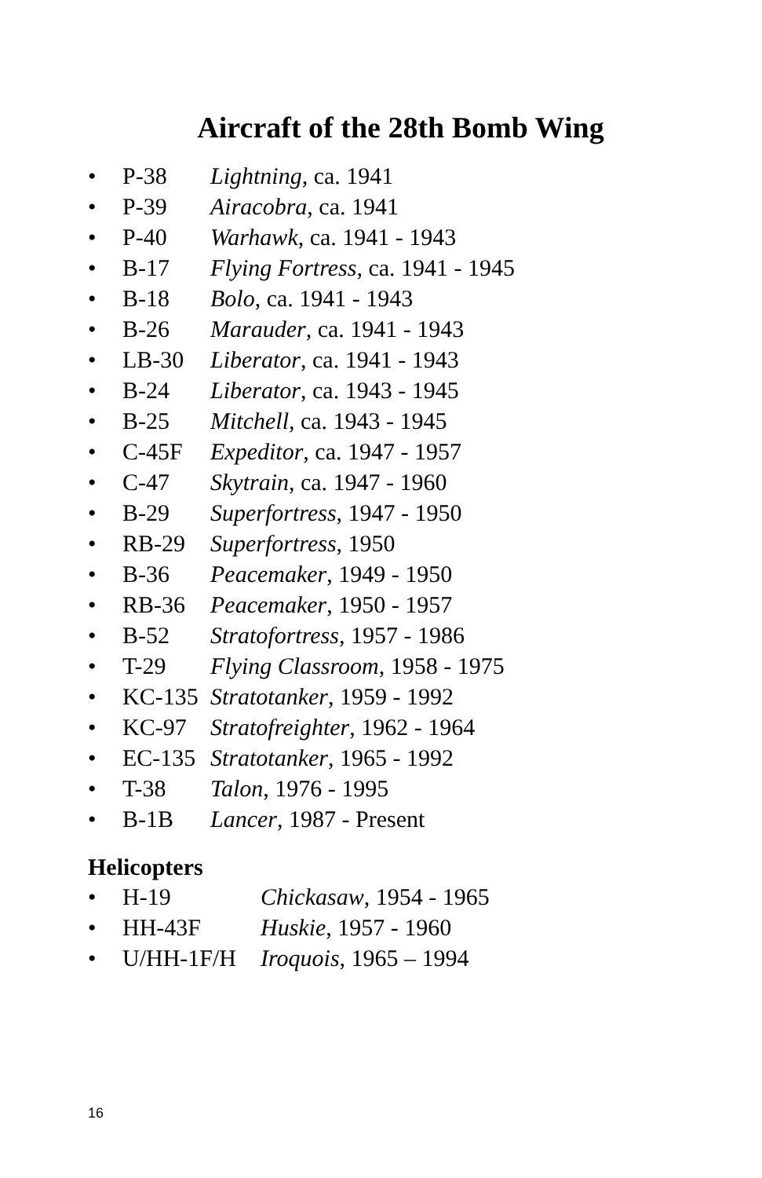Aircraft of the 28th Bomb Wing
• P-38 Lightning, ca. 1941
• P-39 Airacobra, ca. 1941
• P-40 Warhawk, ca. 1941 - 1943
• B-17 Flying Fortress, ca. 1941 - 1945
• B-18 Bolo, ca. 1941 - 1943
• B-26 Marauder, ca. 1941 - 1943
• LB-30 Liberator, ca. 1941 - 1943
• B-24 Liberator, ca. 1943 - 1945
• B-25 Mitchell, ca. 1943 - 1945
• C-45F Expeditor, ca. 1947 - 1957
• C-47 Skytrain, ca. 1947 - 1960
• B-29 Superfortress, 1947 - 1950
• RB-29 Superfortress, 1950
• B-36 Peacemaker, 1949 - 1950
• RB-36 Peacemaker, 1950 - 1957
• B-52 Stratofortress, 1957 - 1986
• T-29 Flying Classroom, 1958 - 1975
• KC-135 Stratotanker, 1959 - 1992
• KC-97 Stratofreighter, 1962 - 1964
• EC-135 Stratotanker, 1965 - 1992
• T-38 Talon, 1976 - 1995
• B-1B Lancer, 1987 - Present
Helicopters
• H-19 Chickasaw, 1954 - 1965
• HH-43F Huskie, 1957 - 1960
• U/HH-1F/H Iroquois, 1965 – 1994
16